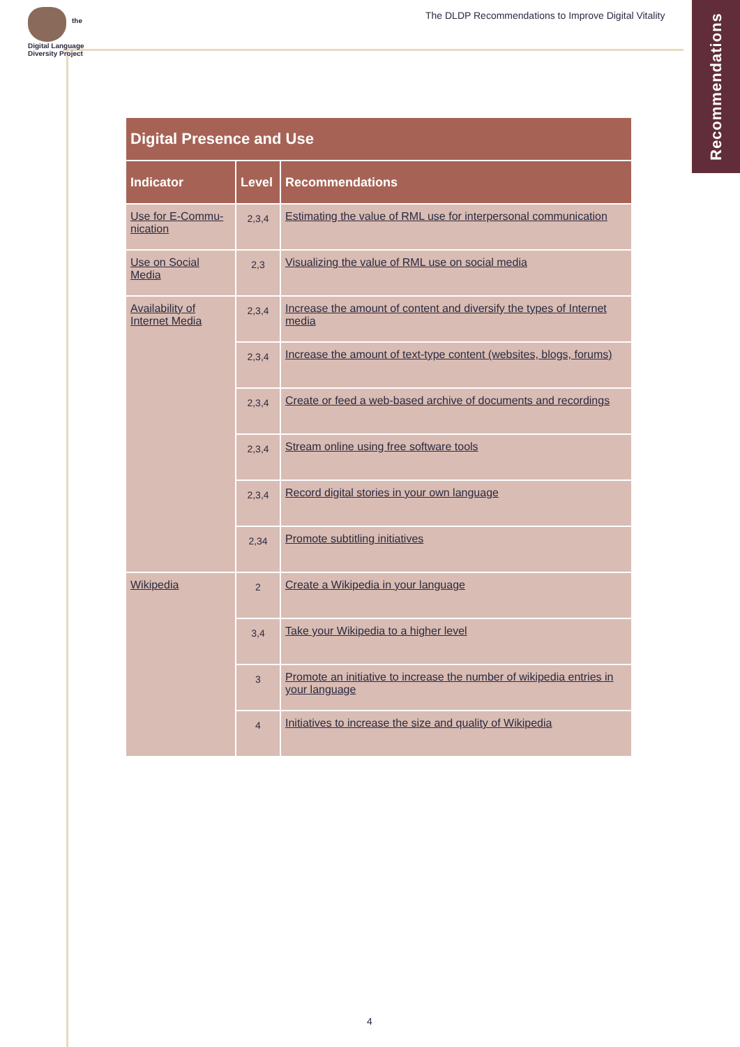the
Digital Language
Diversity Project
The DLDP Recommendations to Improve Digital Vitality
Recommendations
| Digital Presence and Use | | |
| --- | --- | --- |
| Indicator | Level | Recommendations |
| Use for E-Commu-nication | 2,3,4 | Estimating the value of RML use for interpersonal communication |
| Use on Social Media | 2,3 | Visualizing the value of RML use on social media |
| Availability of Internet Media | 2,3,4 | Increase the amount of content and diversify the types of Internet media |
| | 2,3,4 | Increase the amount of text-type content (websites, blogs, forums) |
| | 2,3,4 | Create or feed a web-based archive of documents and recordings |
| | 2,3,4 | Stream online using free software tools |
| | 2,3,4 | Record digital stories in your own language |
| | 2,34 | Promote subtitling initiatives |
| Wikipedia | 2 | Create a Wikipedia in your language |
| | 3,4 | Take your Wikipedia to a higher level |
| | 3 | Promote an initiative to increase the number of wikipedia entries in your language |
| | 4 | Initiatives to increase the size and quality of Wikipedia |
4